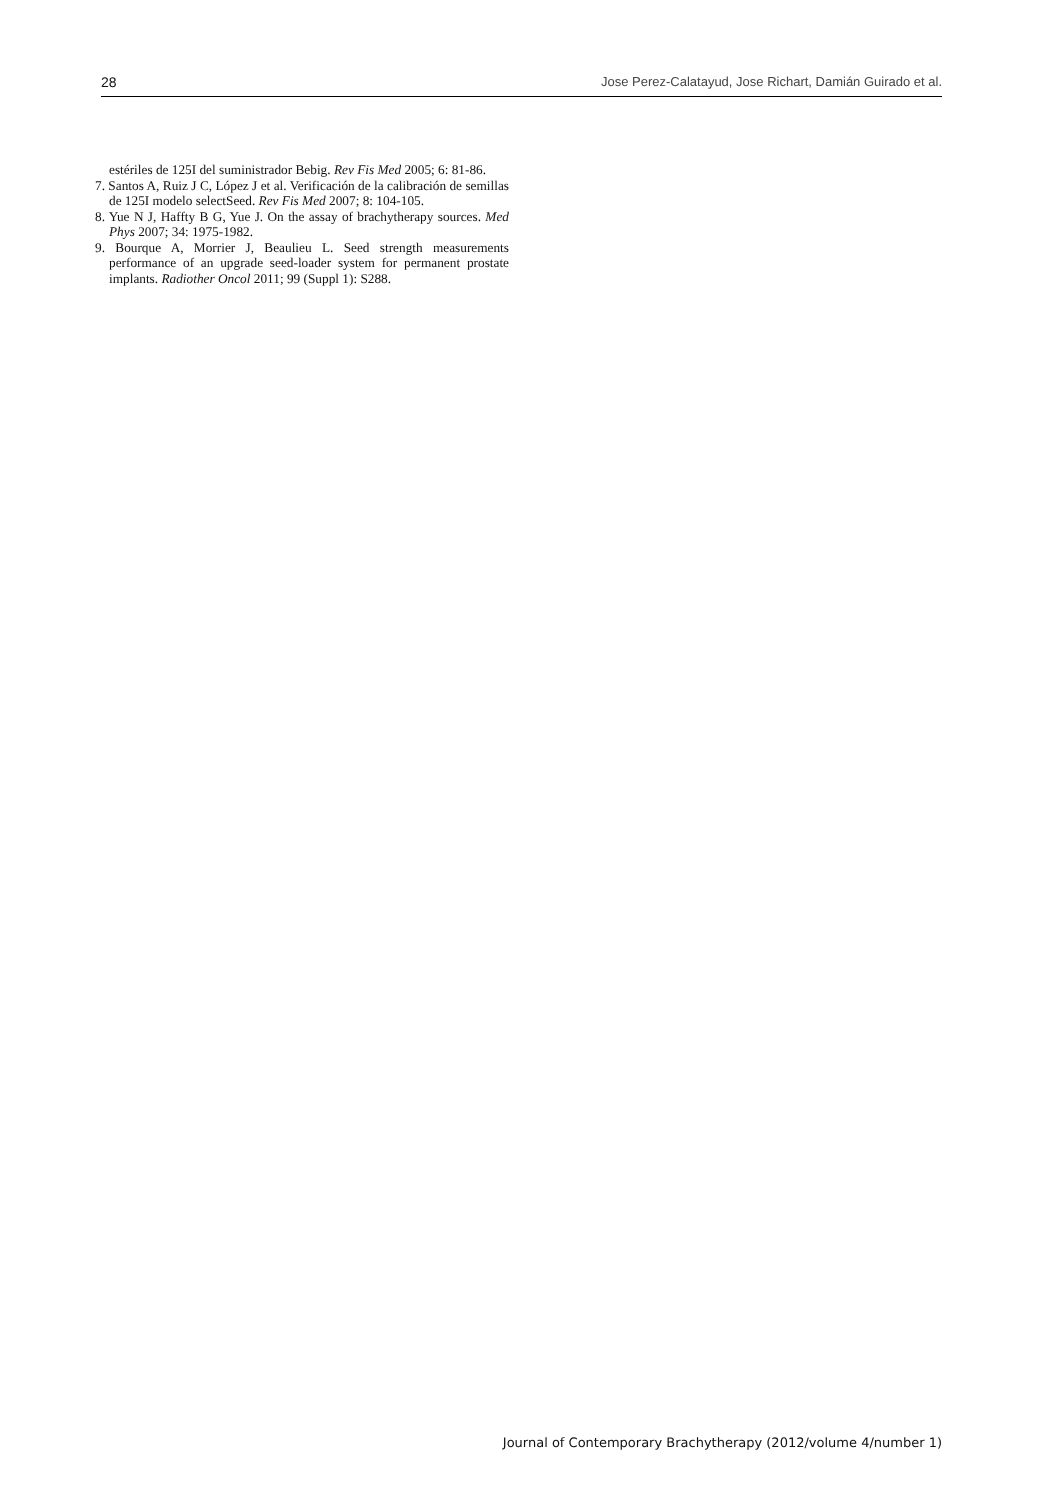28 Jose Perez-Calatayud, Jose Richart, Damián Guirado et al.
estériles de 125I del suministrador Bebig. Rev Fis Med 2005; 6: 81-86.
7. Santos A, Ruiz J C, López J et al. Verificación de la calibración de semillas de 125I modelo selectSeed. Rev Fis Med 2007; 8: 104-105.
8. Yue N J, Haffty B G, Yue J. On the assay of brachytherapy sources. Med Phys 2007; 34: 1975-1982.
9. Bourque A, Morrier J, Beaulieu L. Seed strength measurements performance of an upgrade seed-loader system for permanent prostate implants. Radiother Oncol 2011; 99 (Suppl 1): S288.
Journal of Contemporary Brachytherapy (2012/volume 4/number 1)